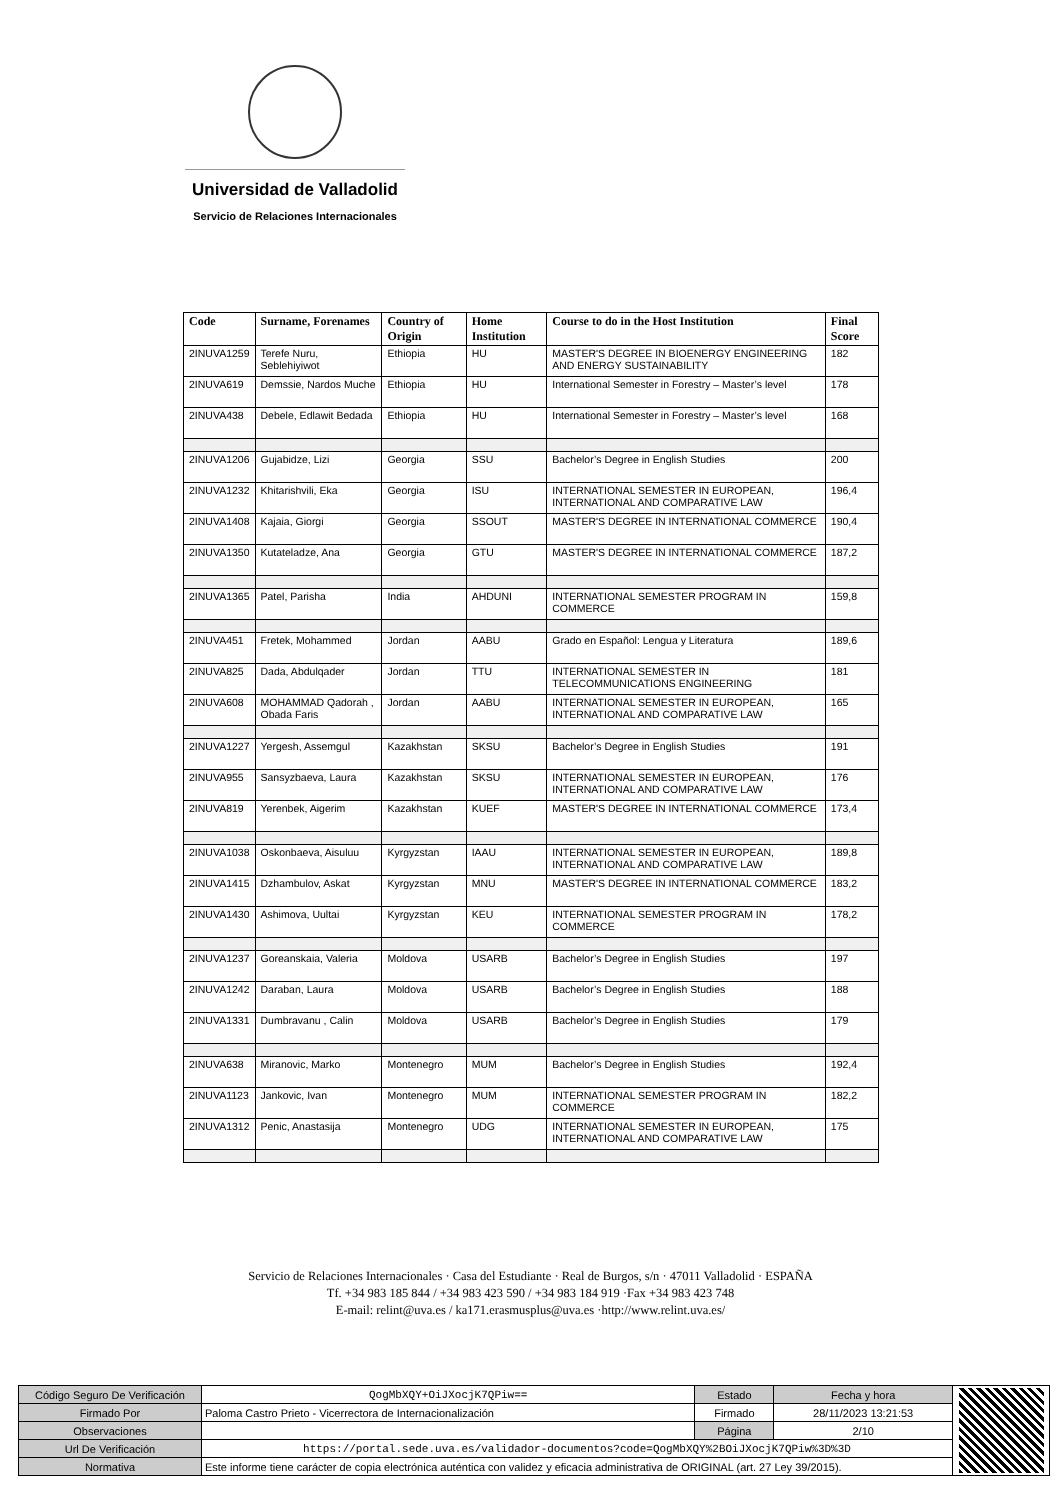Universidad de Valladolid
Servicio de Relaciones Internacionales
| Code | Surname, Forenames | Country of Origin | Home Institution | Course to do in the Host Institution | Final Score |
| --- | --- | --- | --- | --- | --- |
| 2INUVA1259 | Terefe Nuru, Seblehiyiwot | Ethiopia | HU | MASTER'S DEGREE IN BIOENERGY ENGINEERING AND ENERGY SUSTAINABILITY | 182 |
| 2INUVA619 | Demssie, Nardos Muche | Ethiopia | HU | International Semester in Forestry – Master’s level | 178 |
| 2INUVA438 | Debele, Edlawit Bedada | Ethiopia | HU | International Semester in Forestry – Master’s level | 168 |
| 2INUVA1206 | Gujabidze, Lizi | Georgia | SSU | Bachelor’s Degree in English Studies | 200 |
| 2INUVA1232 | Khitarishvili, Eka | Georgia | ISU | INTERNATIONAL SEMESTER IN EUROPEAN, INTERNATIONAL AND COMPARATIVE LAW | 196,4 |
| 2INUVA1408 | Kajaia, Giorgi | Georgia | SSOUT | MASTER'S DEGREE IN INTERNATIONAL COMMERCE | 190,4 |
| 2INUVA1350 | Kutateladze, Ana | Georgia | GTU | MASTER'S DEGREE IN INTERNATIONAL COMMERCE | 187,2 |
| 2INUVA1365 | Patel, Parisha | India | AHDUNI | INTERNATIONAL SEMESTER PROGRAM IN COMMERCE | 159,8 |
| 2INUVA451 | Fretek, Mohammed | Jordan | AABU | Grado en Español: Lengua y Literatura | 189,6 |
| 2INUVA825 | Dada, Abdulqader | Jordan | TTU | INTERNATIONAL SEMESTER IN TELECOMMUNICATIONS ENGINEERING | 181 |
| 2INUVA608 | MOHAMMAD Qadorah , Obada Faris | Jordan | AABU | INTERNATIONAL SEMESTER IN EUROPEAN, INTERNATIONAL AND COMPARATIVE LAW | 165 |
| 2INUVA1227 | Yergesh, Assemgul | Kazakhstan | SKSU | Bachelor’s Degree in English Studies | 191 |
| 2INUVA955 | Sansyzbaeva, Laura | Kazakhstan | SKSU | INTERNATIONAL SEMESTER IN EUROPEAN, INTERNATIONAL AND COMPARATIVE LAW | 176 |
| 2INUVA819 | Yerenbek, Aigerim | Kazakhstan | KUEF | MASTER'S DEGREE IN INTERNATIONAL COMMERCE | 173,4 |
| 2INUVA1038 | Oskonbaeva, Aisuluu | Kyrgyzstan | IAAU | INTERNATIONAL SEMESTER IN EUROPEAN, INTERNATIONAL AND COMPARATIVE LAW | 189,8 |
| 2INUVA1415 | Dzhambulov, Askat | Kyrgyzstan | MNU | MASTER'S DEGREE IN INTERNATIONAL COMMERCE | 183,2 |
| 2INUVA1430 | Ashimova, Uultai | Kyrgyzstan | KEU | INTERNATIONAL SEMESTER PROGRAM IN COMMERCE | 178,2 |
| 2INUVA1237 | Goreanskaia, Valeria | Moldova | USARB | Bachelor’s Degree in English Studies | 197 |
| 2INUVA1242 | Daraban, Laura | Moldova | USARB | Bachelor’s Degree in English Studies | 188 |
| 2INUVA1331 | Dumbravanu , Calin | Moldova | USARB | Bachelor’s Degree in English Studies | 179 |
| 2INUVA638 | Miranovic, Marko | Montenegro | MUM | Bachelor’s Degree in English Studies | 192,4 |
| 2INUVA1123 | Jankovic, Ivan | Montenegro | MUM | INTERNATIONAL SEMESTER PROGRAM IN COMMERCE | 182,2 |
| 2INUVA1312 | Penic, Anastasija | Montenegro | UDG | INTERNATIONAL SEMESTER IN EUROPEAN, INTERNATIONAL AND COMPARATIVE LAW | 175 |
Servicio de Relaciones Internacionales · Casa del Estudiante · Real de Burgos, s/n · 47011 Valladolid · ESPAÑA
Tf. +34 983 185 844 / +34 983 423 590 / +34 983 184 919 ·Fax +34 983 423 748
E-mail: relint@uva.es / ka171.erasmusplus@uva.es ·http://www.relint.uva.es/
| Código Seguro De Verificación | QogMbXQY+OiJXocjK7QPiw== | Estado | Fecha y hora | |
| Firmado Por | Paloma Castro Prieto - Vicerrectora de Internacionalización | Firmado | 28/11/2023 13:21:53 | |
| Observaciones | | Página | 2/10 | |
| Url De Verificación | https://portal.sede.uva.es/validador-documentos?code=QogMbXQY%2BOiJXocjK7QPiw%3D%3D | | | |
| Normativa | Este informe tiene carácter de copia electrónica auténtica con validez y eficacia administrativa de ORIGINAL (art. 27 Ley 39/2015). | | | |